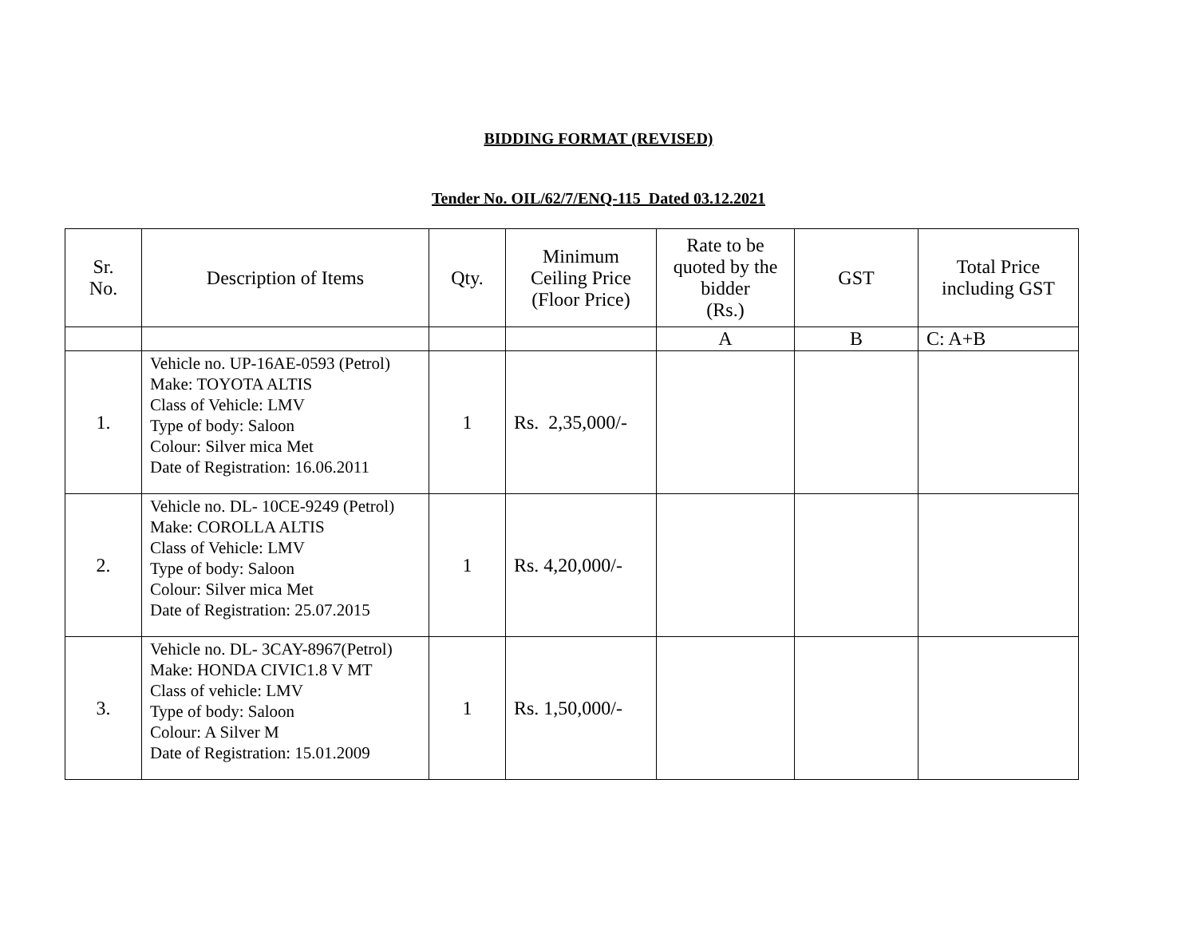BIDDING FORMAT (REVISED)
Tender No. OIL/62/7/ENQ-115 Dated 03.12.2021
| Sr. No. | Description of Items | Qty. | Minimum Ceiling Price (Floor Price) | Rate to be quoted by the bidder (Rs.) | GST | Total Price including GST |
| --- | --- | --- | --- | --- | --- | --- |
| | | | | A | B | C: A+B |
| 1. | Vehicle no. UP-16AE-0593 (Petrol) Make: TOYOTA ALTIS Class of Vehicle: LMV Type of body: Saloon Colour: Silver mica Met Date of Registration: 16.06.2011 | 1 | Rs. 2,35,000/- | | | |
| 2. | Vehicle no. DL- 10CE-9249 (Petrol) Make: COROLLA ALTIS Class of Vehicle: LMV Type of body: Saloon Colour: Silver mica Met Date of Registration: 25.07.2015 | 1 | Rs. 4,20,000/- | | | |
| 3. | Vehicle no. DL- 3CAY-8967(Petrol) Make: HONDA CIVIC1.8 V MT Class of vehicle: LMV Type of body: Saloon Colour: A Silver M Date of Registration: 15.01.2009 | 1 | Rs. 1,50,000/- | | | |